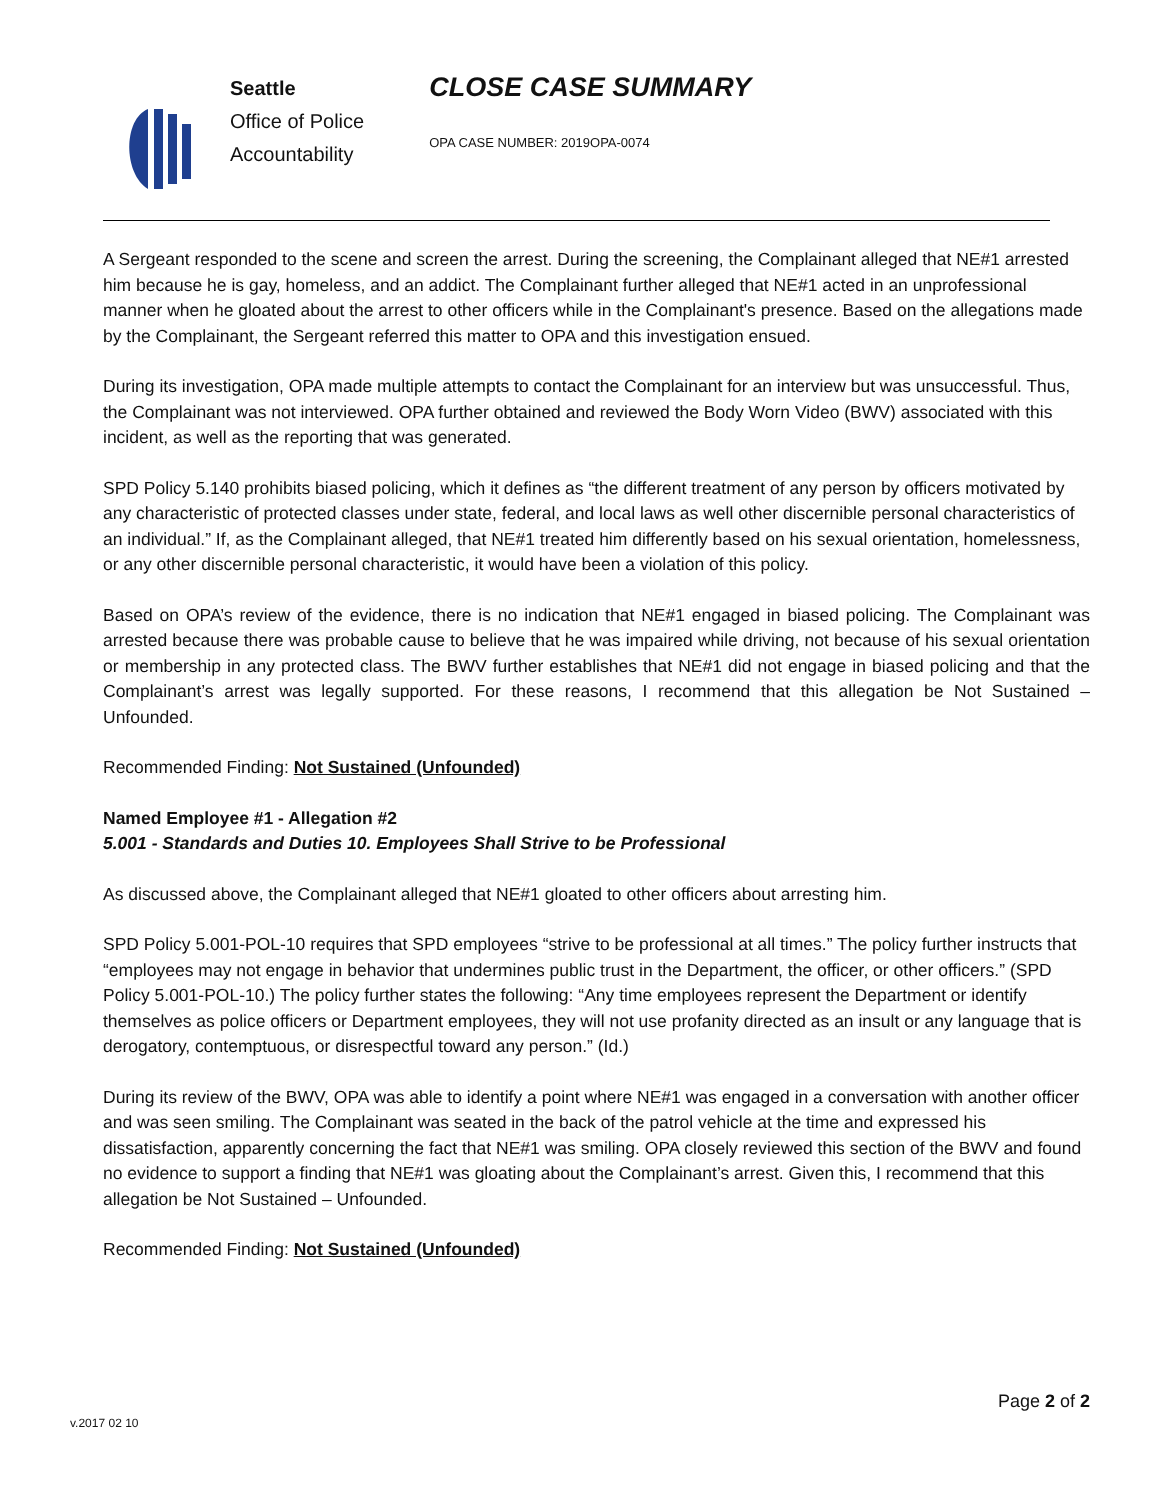Seattle
Office of Police
Accountability
CLOSE CASE SUMMARY
OPA CASE NUMBER: 2019OPA-0074
A Sergeant responded to the scene and screen the arrest. During the screening, the Complainant alleged that NE#1 arrested him because he is gay, homeless, and an addict. The Complainant further alleged that NE#1 acted in an unprofessional manner when he gloated about the arrest to other officers while in the Complainant's presence. Based on the allegations made by the Complainant, the Sergeant referred this matter to OPA and this investigation ensued.
During its investigation, OPA made multiple attempts to contact the Complainant for an interview but was unsuccessful. Thus, the Complainant was not interviewed. OPA further obtained and reviewed the Body Worn Video (BWV) associated with this incident, as well as the reporting that was generated.
SPD Policy 5.140 prohibits biased policing, which it defines as “the different treatment of any person by officers motivated by any characteristic of protected classes under state, federal, and local laws as well other discernible personal characteristics of an individual.” If, as the Complainant alleged, that NE#1 treated him differently based on his sexual orientation, homelessness, or any other discernible personal characteristic, it would have been a violation of this policy.
Based on OPA’s review of the evidence, there is no indication that NE#1 engaged in biased policing. The Complainant was arrested because there was probable cause to believe that he was impaired while driving, not because of his sexual orientation or membership in any protected class. The BWV further establishes that NE#1 did not engage in biased policing and that the Complainant’s arrest was legally supported. For these reasons, I recommend that this allegation be Not Sustained – Unfounded.
Recommended Finding: Not Sustained (Unfounded)
Named Employee #1 - Allegation #2
5.001 - Standards and Duties 10. Employees Shall Strive to be Professional
As discussed above, the Complainant alleged that NE#1 gloated to other officers about arresting him.
SPD Policy 5.001-POL-10 requires that SPD employees “strive to be professional at all times.” The policy further instructs that “employees may not engage in behavior that undermines public trust in the Department, the officer, or other officers.” (SPD Policy 5.001-POL-10.) The policy further states the following: “Any time employees represent the Department or identify themselves as police officers or Department employees, they will not use profanity directed as an insult or any language that is derogatory, contemptuous, or disrespectful toward any person.” (Id.)
During its review of the BWV, OPA was able to identify a point where NE#1 was engaged in a conversation with another officer and was seen smiling. The Complainant was seated in the back of the patrol vehicle at the time and expressed his dissatisfaction, apparently concerning the fact that NE#1 was smiling. OPA closely reviewed this section of the BWV and found no evidence to support a finding that NE#1 was gloating about the Complainant’s arrest. Given this, I recommend that this allegation be Not Sustained – Unfounded.
Recommended Finding: Not Sustained (Unfounded)
Page 2 of 2
v.2017 02 10